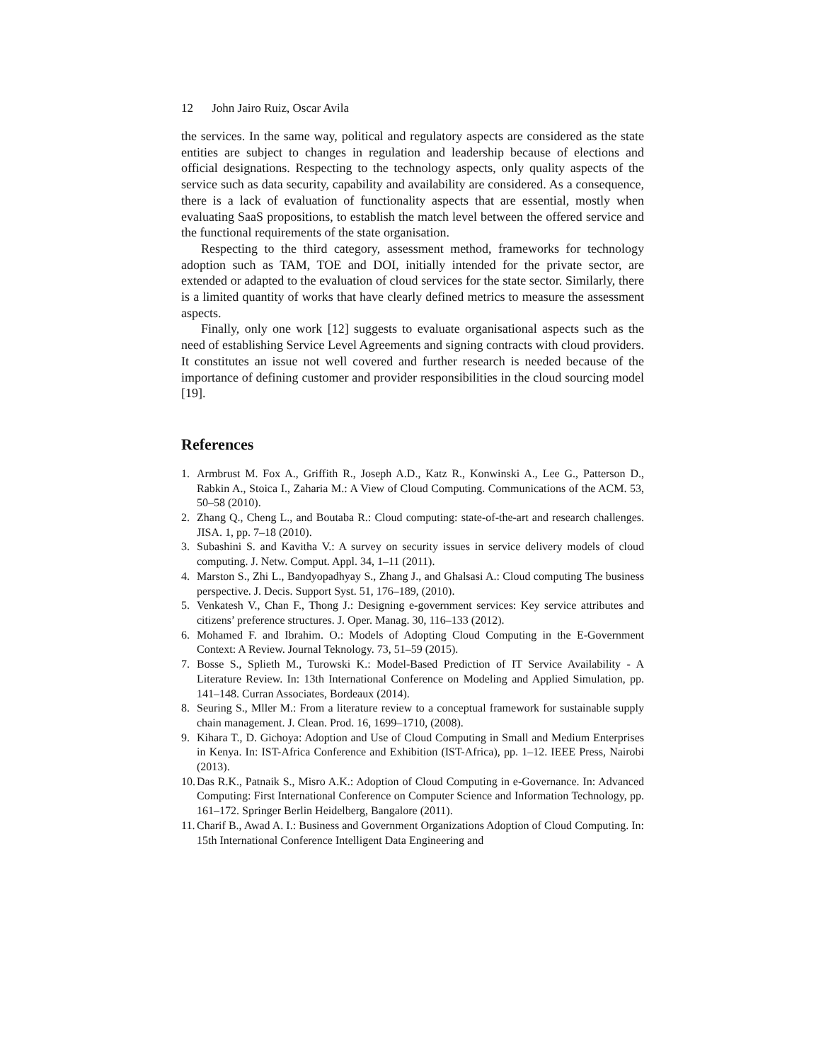12 John Jairo Ruiz, Oscar Avila
the services. In the same way, political and regulatory aspects are considered as the state entities are subject to changes in regulation and leadership because of elections and official designations. Respecting to the technology aspects, only quality aspects of the service such as data security, capability and availability are considered. As a consequence, there is a lack of evaluation of functionality aspects that are essential, mostly when evaluating SaaS propositions, to establish the match level between the offered service and the functional requirements of the state organisation.
Respecting to the third category, assessment method, frameworks for technology adoption such as TAM, TOE and DOI, initially intended for the private sector, are extended or adapted to the evaluation of cloud services for the state sector. Similarly, there is a limited quantity of works that have clearly defined metrics to measure the assessment aspects.
Finally, only one work [12] suggests to evaluate organisational aspects such as the need of establishing Service Level Agreements and signing contracts with cloud providers. It constitutes an issue not well covered and further research is needed because of the importance of defining customer and provider responsibilities in the cloud sourcing model [19].
References
1. Armbrust M. Fox A., Griffith R., Joseph A.D., Katz R., Konwinski A., Lee G., Patterson D., Rabkin A., Stoica I., Zaharia M.: A View of Cloud Computing. Communications of the ACM. 53, 50–58 (2010).
2. Zhang Q., Cheng L., and Boutaba R.: Cloud computing: state-of-the-art and research challenges. JISA. 1, pp. 7–18 (2010).
3. Subashini S. and Kavitha V.: A survey on security issues in service delivery models of cloud computing. J. Netw. Comput. Appl. 34, 1–11 (2011).
4. Marston S., Zhi L., Bandyopadhyay S., Zhang J., and Ghalsasi A.: Cloud computing The business perspective. J. Decis. Support Syst. 51, 176–189, (2010).
5. Venkatesh V., Chan F., Thong J.: Designing e-government services: Key service attributes and citizens’ preference structures. J. Oper. Manag. 30, 116–133 (2012).
6. Mohamed F. and Ibrahim. O.: Models of Adopting Cloud Computing in the E-Government Context: A Review. Journal Teknology. 73, 51–59 (2015).
7. Bosse S., Splieth M., Turowski K.: Model-Based Prediction of IT Service Availability - A Literature Review. In: 13th International Conference on Modeling and Applied Simulation, pp. 141–148. Curran Associates, Bordeaux (2014).
8. Seuring S., Mller M.: From a literature review to a conceptual framework for sustainable supply chain management. J. Clean. Prod. 16, 1699–1710, (2008).
9. Kihara T., D. Gichoya: Adoption and Use of Cloud Computing in Small and Medium Enterprises in Kenya. In: IST-Africa Conference and Exhibition (IST-Africa), pp. 1–12. IEEE Press, Nairobi (2013).
10. Das R.K., Patnaik S., Misro A.K.: Adoption of Cloud Computing in e-Governance. In: Advanced Computing: First International Conference on Computer Science and Information Technology, pp. 161–172. Springer Berlin Heidelberg, Bangalore (2011).
11. Charif B., Awad A. I.: Business and Government Organizations Adoption of Cloud Computing. In: 15th International Conference Intelligent Data Engineering and